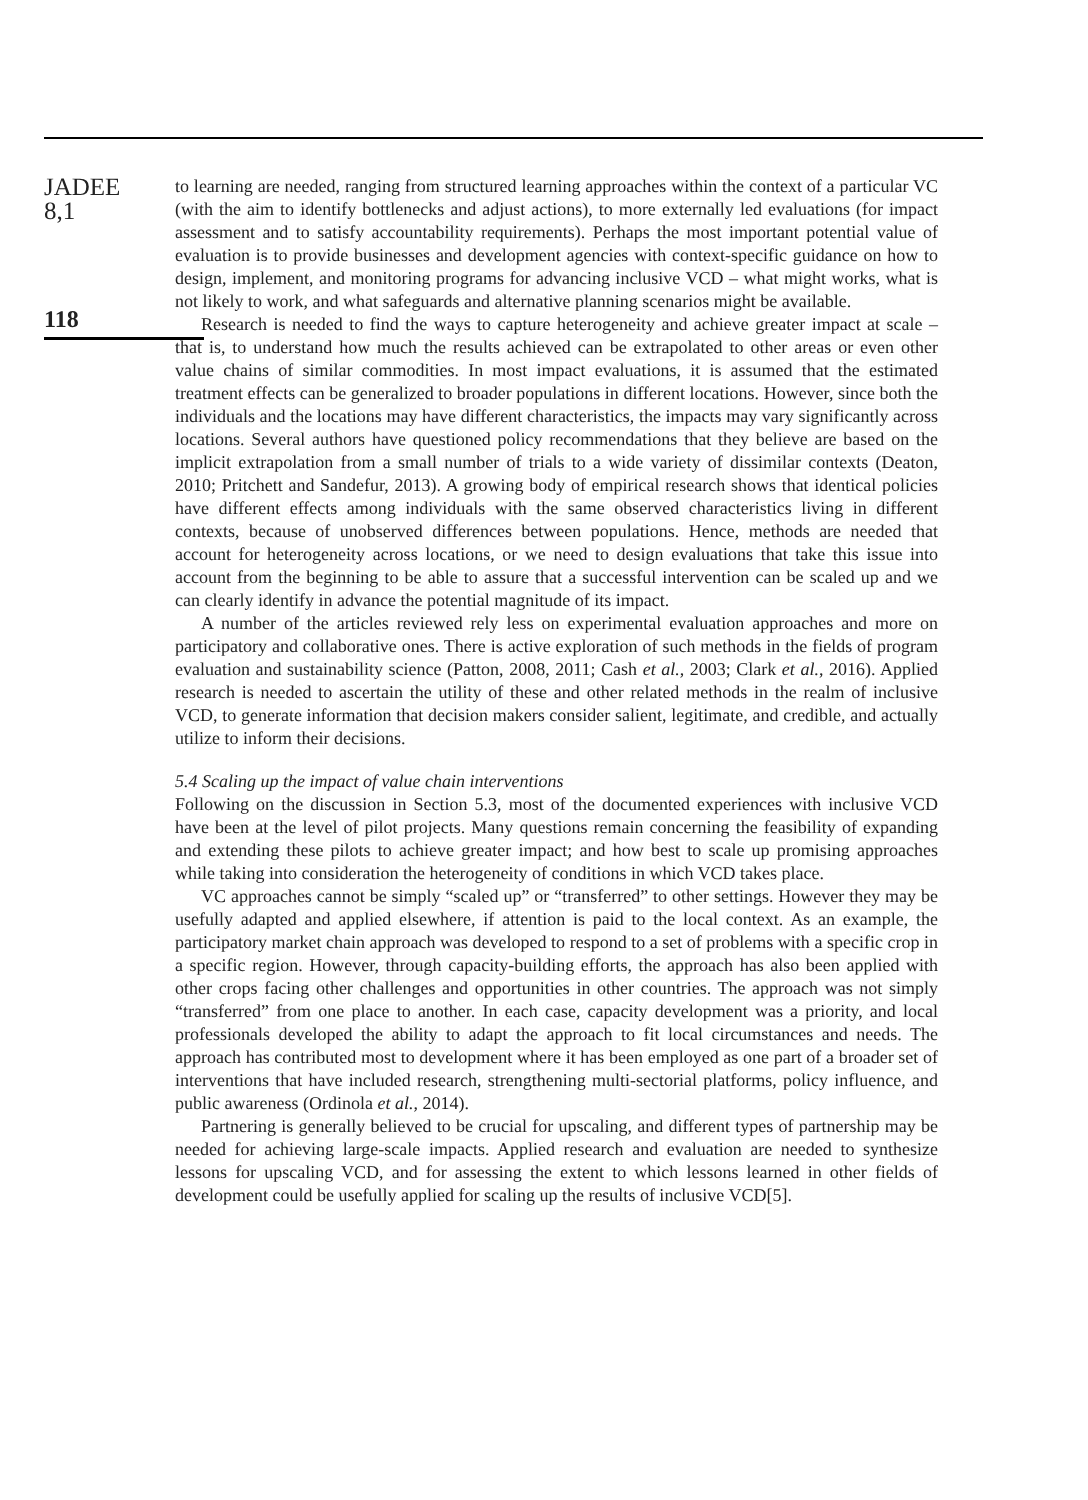JADEE
8,1
118
to learning are needed, ranging from structured learning approaches within the context of a particular VC (with the aim to identify bottlenecks and adjust actions), to more externally led evaluations (for impact assessment and to satisfy accountability requirements). Perhaps the most important potential value of evaluation is to provide businesses and development agencies with context-specific guidance on how to design, implement, and monitoring programs for advancing inclusive VCD – what might works, what is not likely to work, and what safeguards and alternative planning scenarios might be available.
Research is needed to find the ways to capture heterogeneity and achieve greater impact at scale – that is, to understand how much the results achieved can be extrapolated to other areas or even other value chains of similar commodities. In most impact evaluations, it is assumed that the estimated treatment effects can be generalized to broader populations in different locations. However, since both the individuals and the locations may have different characteristics, the impacts may vary significantly across locations. Several authors have questioned policy recommendations that they believe are based on the implicit extrapolation from a small number of trials to a wide variety of dissimilar contexts (Deaton, 2010; Pritchett and Sandefur, 2013). A growing body of empirical research shows that identical policies have different effects among individuals with the same observed characteristics living in different contexts, because of unobserved differences between populations. Hence, methods are needed that account for heterogeneity across locations, or we need to design evaluations that take this issue into account from the beginning to be able to assure that a successful intervention can be scaled up and we can clearly identify in advance the potential magnitude of its impact.
A number of the articles reviewed rely less on experimental evaluation approaches and more on participatory and collaborative ones. There is active exploration of such methods in the fields of program evaluation and sustainability science (Patton, 2008, 2011; Cash et al., 2003; Clark et al., 2016). Applied research is needed to ascertain the utility of these and other related methods in the realm of inclusive VCD, to generate information that decision makers consider salient, legitimate, and credible, and actually utilize to inform their decisions.
5.4 Scaling up the impact of value chain interventions
Following on the discussion in Section 5.3, most of the documented experiences with inclusive VCD have been at the level of pilot projects. Many questions remain concerning the feasibility of expanding and extending these pilots to achieve greater impact; and how best to scale up promising approaches while taking into consideration the heterogeneity of conditions in which VCD takes place.
VC approaches cannot be simply “scaled up” or “transferred” to other settings. However they may be usefully adapted and applied elsewhere, if attention is paid to the local context. As an example, the participatory market chain approach was developed to respond to a set of problems with a specific crop in a specific region. However, through capacity-building efforts, the approach has also been applied with other crops facing other challenges and opportunities in other countries. The approach was not simply “transferred” from one place to another. In each case, capacity development was a priority, and local professionals developed the ability to adapt the approach to fit local circumstances and needs. The approach has contributed most to development where it has been employed as one part of a broader set of interventions that have included research, strengthening multi-sectorial platforms, policy influence, and public awareness (Ordinola et al., 2014).
Partnering is generally believed to be crucial for upscaling, and different types of partnership may be needed for achieving large-scale impacts. Applied research and evaluation are needed to synthesize lessons for upscaling VCD, and for assessing the extent to which lessons learned in other fields of development could be usefully applied for scaling up the results of inclusive VCD[5].